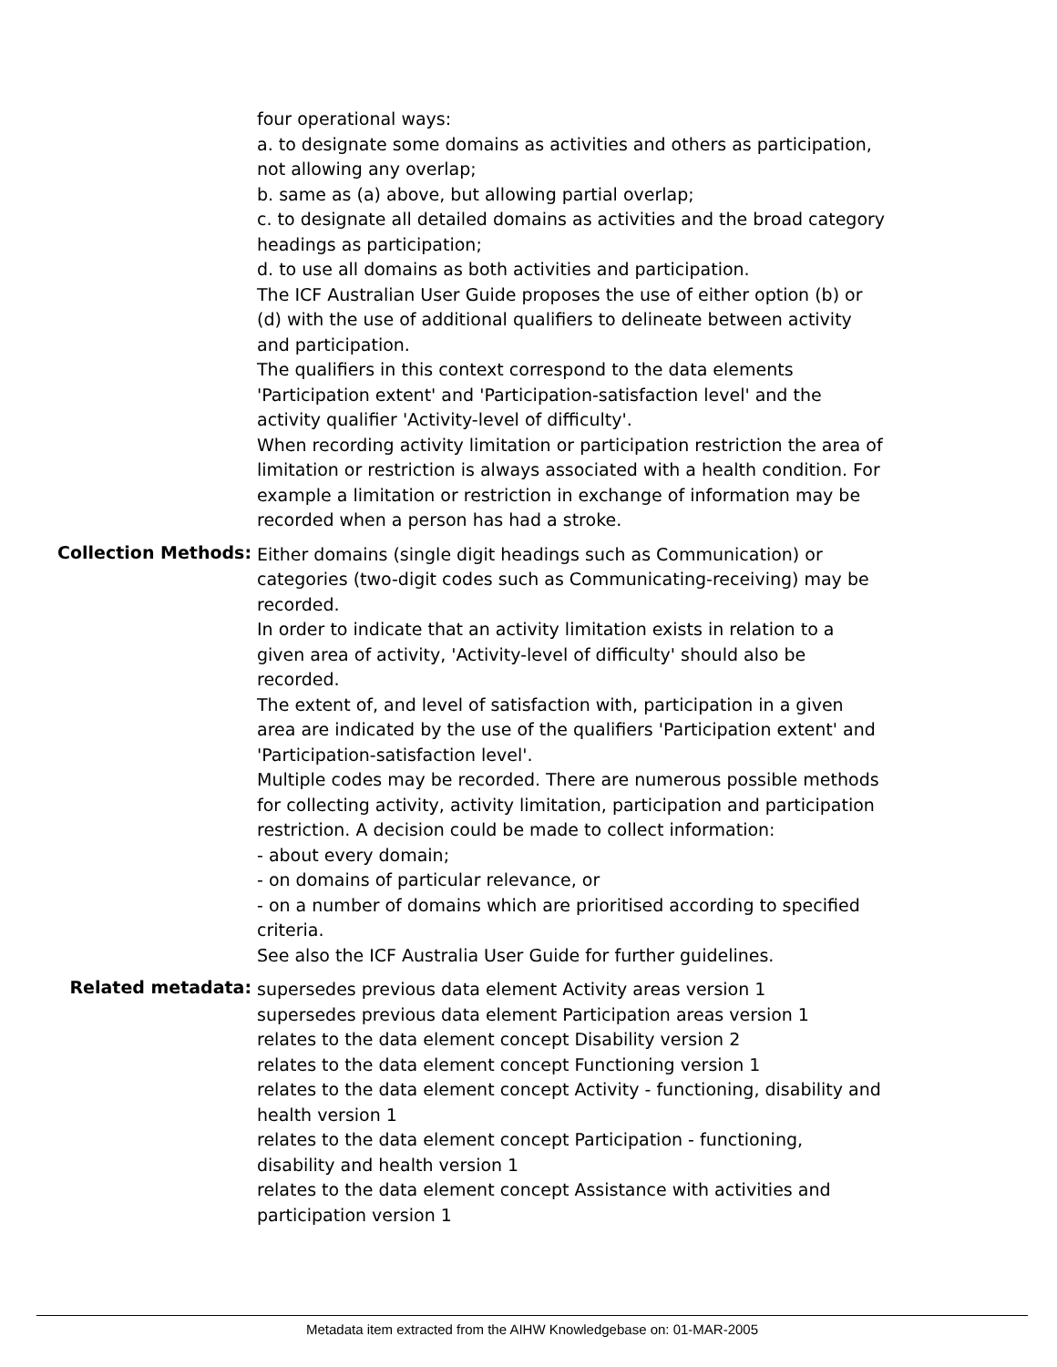four operational ways:
a. to designate some domains as activities and others as participation, not allowing any overlap;
b. same as (a) above, but allowing partial overlap;
c. to designate all detailed domains as activities and the broad category headings as participation;
d. to use all domains as both activities and participation.
The ICF Australian User Guide proposes the use of either option (b) or (d) with the use of additional qualifiers to delineate between activity and participation.
The qualifiers in this context correspond to the data elements 'Participation extent' and 'Participation-satisfaction level' and the activity qualifier 'Activity-level of difficulty'.
When recording activity limitation or participation restriction the area of limitation or restriction is always associated with a health condition. For example a limitation or restriction in exchange of information may be recorded when a person has had a stroke.
Collection Methods:
Either domains (single digit headings such as Communication) or categories (two-digit codes such as Communicating-receiving) may be recorded.
In order to indicate that an activity limitation exists in relation to a given area of activity, 'Activity-level of difficulty' should also be recorded.
The extent of, and level of satisfaction with, participation in a given area are indicated by the use of the qualifiers 'Participation extent' and 'Participation-satisfaction level'.
Multiple codes may be recorded. There are numerous possible methods for collecting activity, activity limitation, participation and participation restriction. A decision could be made to collect information:
- about every domain;
- on domains of particular relevance, or
- on a number of domains which are prioritised according to specified criteria.
See also the ICF Australia User Guide for further guidelines.
Related metadata:
supersedes previous data element Activity areas version 1
supersedes previous data element Participation areas version 1
relates to the data element concept Disability version 2
relates to the data element concept Functioning version 1
relates to the data element concept Activity - functioning, disability and health version 1
relates to the data element concept Participation - functioning, disability and health version 1
relates to the data element concept Assistance with activities and participation version 1
Metadata item extracted from the AIHW Knowledgebase on: 01-MAR-2005